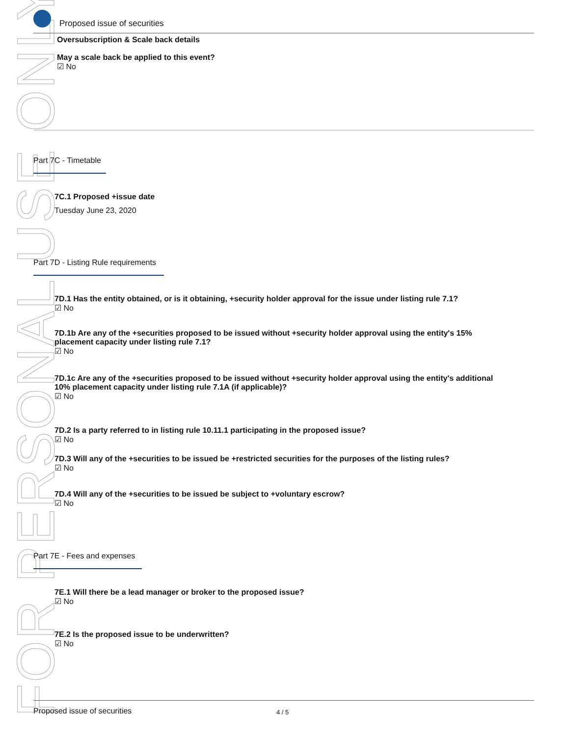FOR PERSONAL USE ONLY
Proposed issue of securities
Oversubscription & Scale back details
May a scale back be applied to this event?
☑ No
Part 7C - Timetable
7C.1 Proposed +issue date
Tuesday June 23, 2020
Part 7D - Listing Rule requirements
7D.1 Has the entity obtained, or is it obtaining, +security holder approval for the issue under listing rule 7.1?
☑ No
7D.1b Are any of the +securities proposed to be issued without +security holder approval using the entity's 15% placement capacity under listing rule 7.1?
☑ No
7D.1c Are any of the +securities proposed to be issued without +security holder approval using the entity's additional 10% placement capacity under listing rule 7.1A (if applicable)?
☑ No
7D.2 Is a party referred to in listing rule 10.11.1 participating in the proposed issue?
☑ No
7D.3 Will any of the +securities to be issued be +restricted securities for the purposes of the listing rules?
☑ No
7D.4 Will any of the +securities to be issued be subject to +voluntary escrow?
☑ No
Part 7E - Fees and expenses
7E.1 Will there be a lead manager or broker to the proposed issue?
☑ No
7E.2 Is the proposed issue to be underwritten?
☑ No
Proposed issue of securities 4 / 5